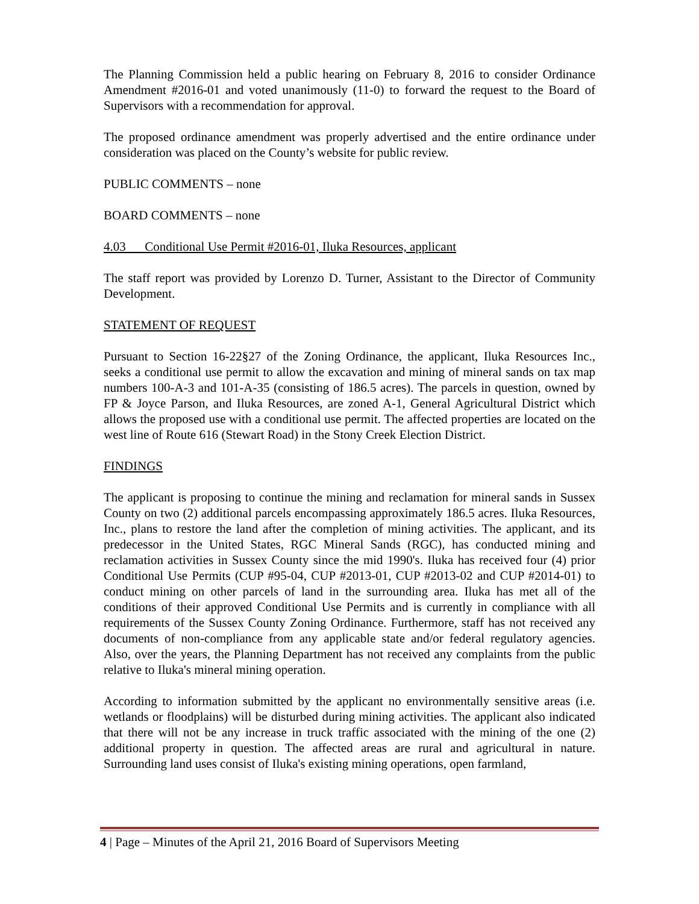The Planning Commission held a public hearing on February 8, 2016 to consider Ordinance Amendment #2016-01 and voted unanimously (11-0) to forward the request to the Board of Supervisors with a recommendation for approval.
The proposed ordinance amendment was properly advertised and the entire ordinance under consideration was placed on the County’s website for public review.
PUBLIC COMMENTS – none
BOARD COMMENTS – none
4.03 Conditional Use Permit #2016-01, Iluka Resources, applicant
The staff report was provided by Lorenzo D. Turner, Assistant to the Director of Community Development.
STATEMENT OF REQUEST
Pursuant to Section 16-22§27 of the Zoning Ordinance, the applicant, Iluka Resources Inc., seeks a conditional use permit to allow the excavation and mining of mineral sands on tax map numbers 100-A-3 and 101-A-35 (consisting of 186.5 acres). The parcels in question, owned by FP & Joyce Parson, and Iluka Resources, are zoned A-1, General Agricultural District which allows the proposed use with a conditional use permit. The affected properties are located on the west line of Route 616 (Stewart Road) in the Stony Creek Election District.
FINDINGS
The applicant is proposing to continue the mining and reclamation for mineral sands in Sussex County on two (2) additional parcels encompassing approximately 186.5 acres. Iluka Resources, Inc., plans to restore the land after the completion of mining activities. The applicant, and its predecessor in the United States, RGC Mineral Sands (RGC), has conducted mining and reclamation activities in Sussex County since the mid 1990's. Iluka has received four (4) prior Conditional Use Permits (CUP #95-04, CUP #2013-01, CUP #2013-02 and CUP #2014-01) to conduct mining on other parcels of land in the surrounding area. Iluka has met all of the conditions of their approved Conditional Use Permits and is currently in compliance with all requirements of the Sussex County Zoning Ordinance. Furthermore, staff has not received any documents of non-compliance from any applicable state and/or federal regulatory agencies. Also, over the years, the Planning Department has not received any complaints from the public relative to Iluka's mineral mining operation.
According to information submitted by the applicant no environmentally sensitive areas (i.e. wetlands or floodplains) will be disturbed during mining activities. The applicant also indicated that there will not be any increase in truck traffic associated with the mining of the one (2) additional property in question. The affected areas are rural and agricultural in nature. Surrounding land uses consist of Iluka's existing mining operations, open farmland,
4 | Page – Minutes of the April 21, 2016 Board of Supervisors Meeting